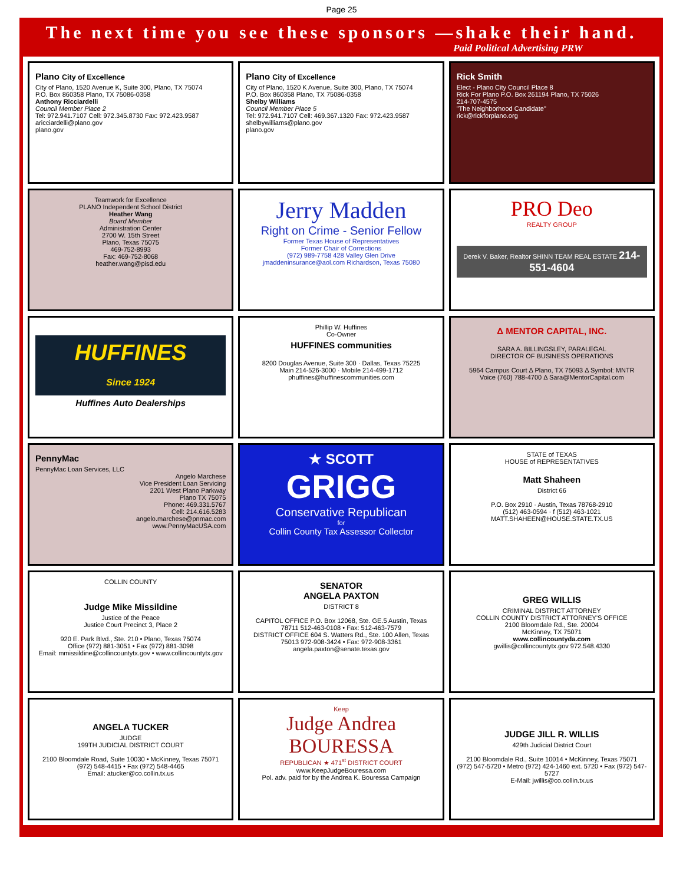Page 25
The next time you see these sponsors —shake their hand.
Paid Political Advertising PRW
Plano City of Excellence
City of Plano, 1520 Avenue K, Suite 300, Plano, TX 75074
P.O. Box 860358 Plano, TX 75086-0358
Anthony Ricciardelli
Council Member Place 2
Tel: 972.941.7107 Cell: 972.345.8730 Fax: 972.423.9587
aricciardelli@plano.gov
plano.gov
Plano City of Excellence
City of Plano, 1520 K Avenue, Suite 300, Plano, TX 75074
P.O. Box 860358 Plano, TX 75086-0358
Shelby Williams
Council Member Place 5
Tel: 972.941.7107 Cell: 469.367.1320 Fax: 972.423.9587
shelbywilliams@plano.gov
plano.gov
Rick Smith
Elect - Plano City Council Place 8
Rick For Plano P.O. Box 261194 Plano, TX 75026
214-707-4575
"The Neighborhood Candidate"
rick@rickforplano.org
Teamwork for Excellence
PLANO Independent School District
Heather Wang
Board Member
Administration Center
2700 W. 15th Street
Plano, Texas 75075
469-752-8993
Fax: 469-752-8068
heather.wang@pisd.edu
Jerry Madden
Right on Crime - Senior Fellow
Former Texas House of Representatives
Former Chair of Corrections
(972) 989-7758 428 Valley Glen Drive
jmaddeninsurance@aol.com Richardson, Texas 75080
PRO Deo
REALTY GROUP
Derek V. Baker, Realtor SHINN TEAM REAL ESTATE 214-551-4604
HUFFINES
Since 1924
Huffines Auto Dealerships
Phillip W. Huffines
Co-Owner
HUFFINES communities
8200 Douglas Avenue, Suite 300 · Dallas, Texas 75225
Main 214-526-3000 · Mobile 214-499-1712
phuffines@huffinescommunities.com
Δ MENTOR CAPITAL, INC.
SARA A. BILLINGSLEY, PARALEGAL
DIRECTOR OF BUSINESS OPERATIONS
5964 Campus Court Δ Plano, TX 75093 Δ Symbol: MNTR
Voice (760) 788-4700 Δ Sara@MentorCapital.com
PennyMac
PennyMac Loan Services, LLC
Angelo Marchese
Vice President Loan Servicing
2201 West Plano Parkway
Plano TX 75075
Phone: 469.331.5767
Cell: 214.616.5283
angelo.marchese@pnmac.com
www.PennyMacUSA.com
★ SCOTT
GRIGG
Conservative Republican
for
Collin County Tax Assessor Collector
STATE of TEXAS
HOUSE of REPRESENTATIVES
Matt Shaheen
District 66
P.O. Box 2910 · Austin, Texas 78768-2910
(512) 463-0594 · f (512) 463-1021
MATT.SHAHEEN@HOUSE.STATE.TX.US
COLLIN COUNTY
Judge Mike Missildine
Justice of the Peace
Justice Court Precinct 3, Place 2
920 E. Park Blvd., Ste. 210 • Plano, Texas 75074
Office (972) 881-3051 • Fax (972) 881-3098
Email: mmissildine@collincountytx.gov • www.collincountytx.gov
SENATOR
ANGELA PAXTON
DISTRICT 8
CAPITOL OFFICE P.O. Box 12068, Ste. GE.5 Austin, Texas 78711 512-463-0108 • Fax: 512-463-7579
DISTRICT OFFICE 604 S. Watters Rd., Ste. 100 Allen, Texas 75013 972-908-3424 • Fax: 972-908-3361
angela.paxton@senate.texas.gov
GREG WILLIS
CRIMINAL DISTRICT ATTORNEY
COLLIN COUNTY DISTRICT ATTORNEY'S OFFICE
2100 Bloomdale Rd., Ste. 20004
McKinney, TX 75071
www.collincountyda.com
gwillis@collincountytx.gov 972.548.4330
ANGELA TUCKER
JUDGE
199TH JUDICIAL DISTRICT COURT
2100 Bloomdale Road, Suite 10030 • McKinney, Texas 75071
(972) 548-4415 • Fax (972) 548-4465
Email: atucker@co.collin.tx.us
Keep
Judge Andrea
BOURESSA
REPUBLICAN ★ 471<sup>st</sup> DISTRICT COURT
www.KeepJudgeBouressa.com
Pol. adv. paid for by the Andrea K. Bouressa Campaign
JUDGE JILL R. WILLIS
429th Judicial District Court
2100 Bloomdale Rd., Suite 10014 • McKinney, Texas 75071
(972) 547-5720 • Metro (972) 424-1460 ext. 5720 • Fax (972) 547-5727
E-Mail: jwillis@co.collin.tx.us